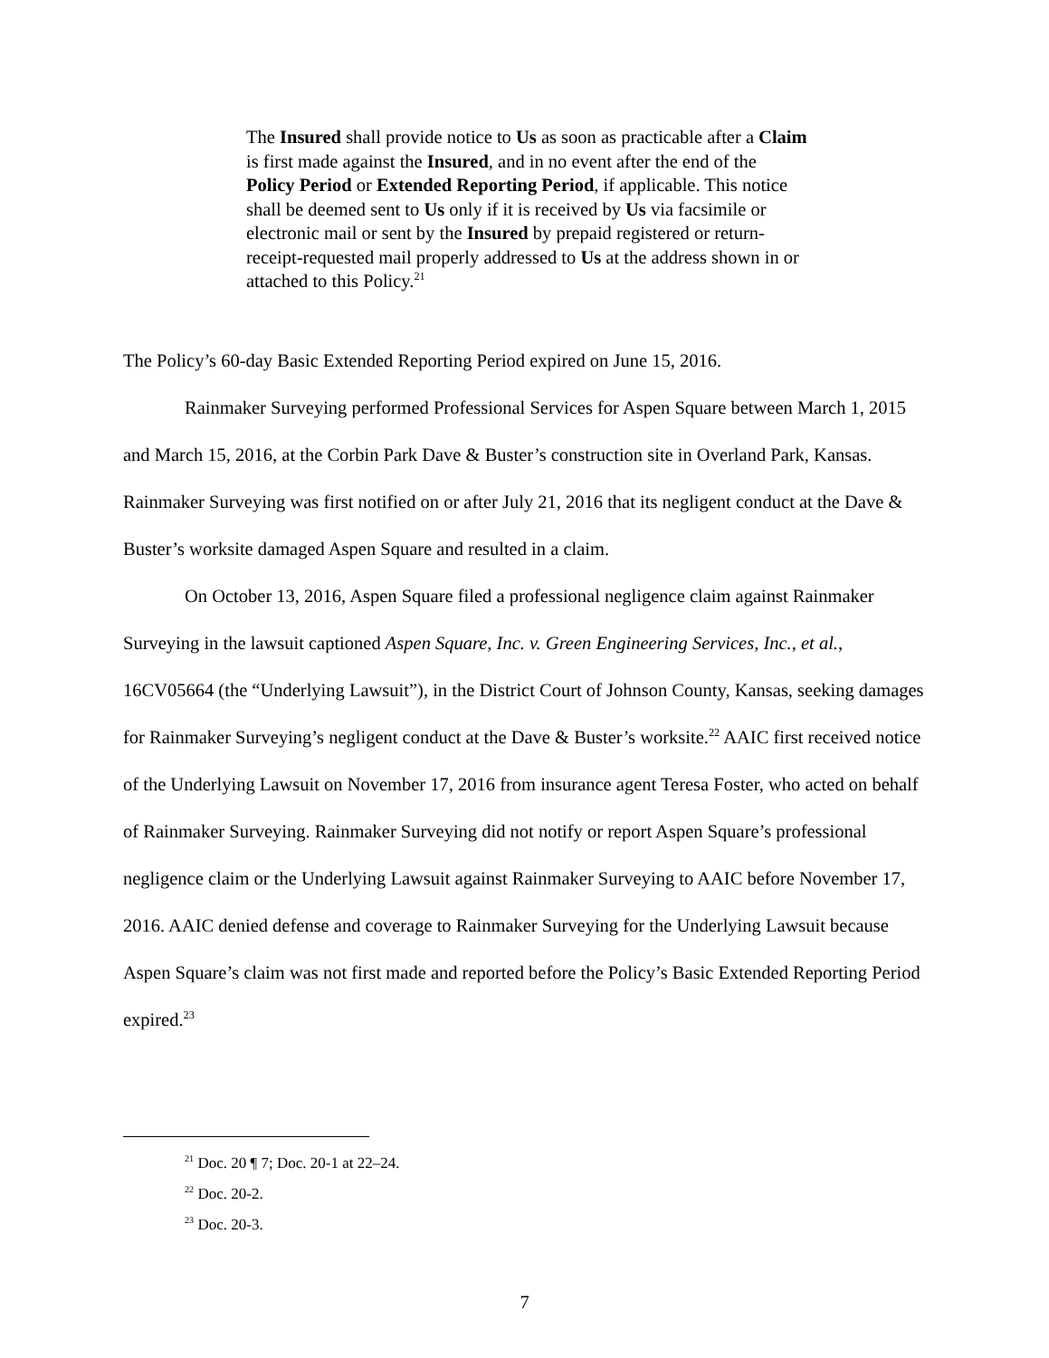The Insured shall provide notice to Us as soon as practicable after a Claim is first made against the Insured, and in no event after the end of the Policy Period or Extended Reporting Period, if applicable. This notice shall be deemed sent to Us only if it is received by Us via facsimile or electronic mail or sent by the Insured by prepaid registered or return-receipt-requested mail properly addressed to Us at the address shown in or attached to this Policy.<sup>21</sup>
The Policy’s 60-day Basic Extended Reporting Period expired on June 15, 2016.
Rainmaker Surveying performed Professional Services for Aspen Square between March 1, 2015 and March 15, 2016, at the Corbin Park Dave & Buster’s construction site in Overland Park, Kansas. Rainmaker Surveying was first notified on or after July 21, 2016 that its negligent conduct at the Dave & Buster’s worksite damaged Aspen Square and resulted in a claim.
On October 13, 2016, Aspen Square filed a professional negligence claim against Rainmaker Surveying in the lawsuit captioned Aspen Square, Inc. v. Green Engineering Services, Inc., et al., 16CV05664 (the “Underlying Lawsuit”), in the District Court of Johnson County, Kansas, seeking damages for Rainmaker Surveying’s negligent conduct at the Dave & Buster’s worksite.<sup>22</sup> AAIC first received notice of the Underlying Lawsuit on November 17, 2016 from insurance agent Teresa Foster, who acted on behalf of Rainmaker Surveying. Rainmaker Surveying did not notify or report Aspen Square’s professional negligence claim or the Underlying Lawsuit against Rainmaker Surveying to AAIC before November 17, 2016. AAIC denied defense and coverage to Rainmaker Surveying for the Underlying Lawsuit because Aspen Square’s claim was not first made and reported before the Policy’s Basic Extended Reporting Period expired.<sup>23</sup>
<sup>21</sup> Doc. 20 ¶ 7; Doc. 20-1 at 22–24.
<sup>22</sup> Doc. 20-2.
<sup>23</sup> Doc. 20-3.
7